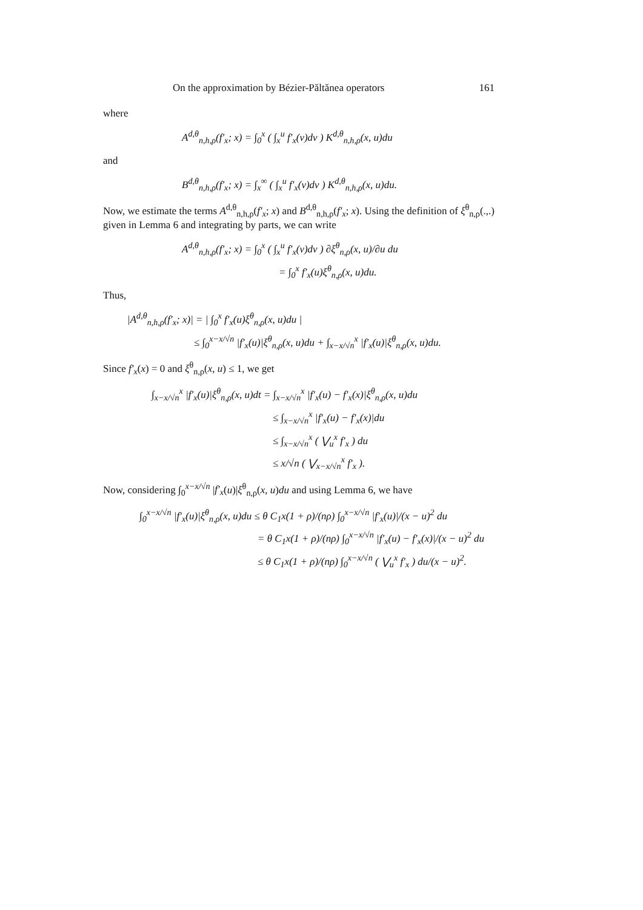On the approximation by Bézier-Păltănea operators 161
where
A<sup>d,θ</sup><sub>n,h,ρ</sub>(f′<sub>x</sub>; x) = ∫<sub>0</sub><sup>x</sup> ( ∫<sub>x</sub><sup>u</sup> f′<sub>x</sub>(v)dv ) K<sup>d,θ</sup><sub>n,h,ρ</sub>(x, u)du
and
B<sup>d,θ</sup><sub>n,h,ρ</sub>(f′<sub>x</sub>; x) = ∫<sub>x</sub><sup>∞</sup> ( ∫<sub>x</sub><sup>u</sup> f′<sub>x</sub>(v)dv ) K<sup>d,θ</sup><sub>n,h,ρ</sub>(x, u)du.
Now, we estimate the terms A<sup>d,θ</sup><sub>n,h,ρ</sub>(f′<sub>x</sub>; x) and B<sup>d,θ</sup><sub>n,h,ρ</sub>(f′<sub>x</sub>; x). Using the definition of ξ<sup>θ</sup><sub>n,ρ</sub>(.,.) given in Lemma 6 and integrating by parts, we can write
A<sup>d,θ</sup><sub>n,h,ρ</sub>(f′<sub>x</sub>; x) = ∫<sub>0</sub><sup>x</sup> ( ∫<sub>x</sub><sup>u</sup> f′<sub>x</sub>(v)dv ) ∂ξ<sup>θ</sup><sub>n,ρ</sub>(x, u)/∂u du
= ∫<sub>0</sub><sup>x</sup> f′<sub>x</sub>(u)ξ<sup>θ</sup><sub>n,ρ</sub>(x, u)du.
Thus,
|A<sup>d,θ</sup><sub>n,h,ρ</sub>(f′<sub>x</sub>; x)| = | ∫<sub>0</sub><sup>x</sup> f′<sub>x</sub>(u)ξ<sup>θ</sup><sub>n,ρ</sub>(x, u)du |
≤ ∫<sub>0</sub><sup>x−x/√n</sup> |f′<sub>x</sub>(u)|ξ<sup>θ</sup><sub>n,ρ</sub>(x, u)du + ∫<sub>x−x/√n</sub><sup>x</sup> |f′<sub>x</sub>(u)|ξ<sup>θ</sup><sub>n,ρ</sub>(x, u)du.
Since f′<sub>x</sub>(x) = 0 and ξ<sup>θ</sup><sub>n,ρ</sub>(x, u) ≤ 1, we get
∫<sub>x−x/√n</sub><sup>x</sup> |f′<sub>x</sub>(u)|ξ<sup>θ</sup><sub>n,ρ</sub>(x, u)dt = ∫<sub>x−x/√n</sub><sup>x</sup> |f′<sub>x</sub>(u) − f′<sub>x</sub>(x)|ξ<sup>θ</sup><sub>n,ρ</sub>(x, u)du
≤ ∫<sub>x−x/√n</sub><sup>x</sup> |f′<sub>x</sub>(u) − f′<sub>x</sub>(x)|du
≤ ∫<sub>x−x/√n</sub><sup>x</sup> ( ⋁<sub>u</sub><sup>x</sup> f′<sub>x</sub> ) du
≤ x/√n ( ⋁<sub>x−x/√n</sub><sup>x</sup> f′<sub>x</sub> ).
Now, considering ∫<sub>0</sub><sup>x−x/√n</sup> |f′<sub>x</sub>(u)|ξ<sup>θ</sup><sub>n,ρ</sub>(x, u)du and using Lemma 6, we have
∫<sub>0</sub><sup>x−x/√n</sup> |f′<sub>x</sub>(u)|ξ<sup>θ</sup><sub>n,ρ</sub>(x, u)du ≤ θ C<sub>1</sub>x(1 + ρ)/(nρ) ∫<sub>0</sub><sup>x−x/√n</sup> |f′<sub>x</sub>(u)|/(x − u)<sup>2</sup> du
= θ C<sub>1</sub>x(1 + ρ)/(nρ) ∫<sub>0</sub><sup>x−x/√n</sup> |f′<sub>x</sub>(u) − f′<sub>x</sub>(x)|/(x − u)<sup>2</sup> du
≤ θ C<sub>1</sub>x(1 + ρ)/(nρ) ∫<sub>0</sub><sup>x−x/√n</sup> ( ⋁<sub>u</sub><sup>x</sup> f′<sub>x</sub> ) du/(x − u)<sup>2</sup>.